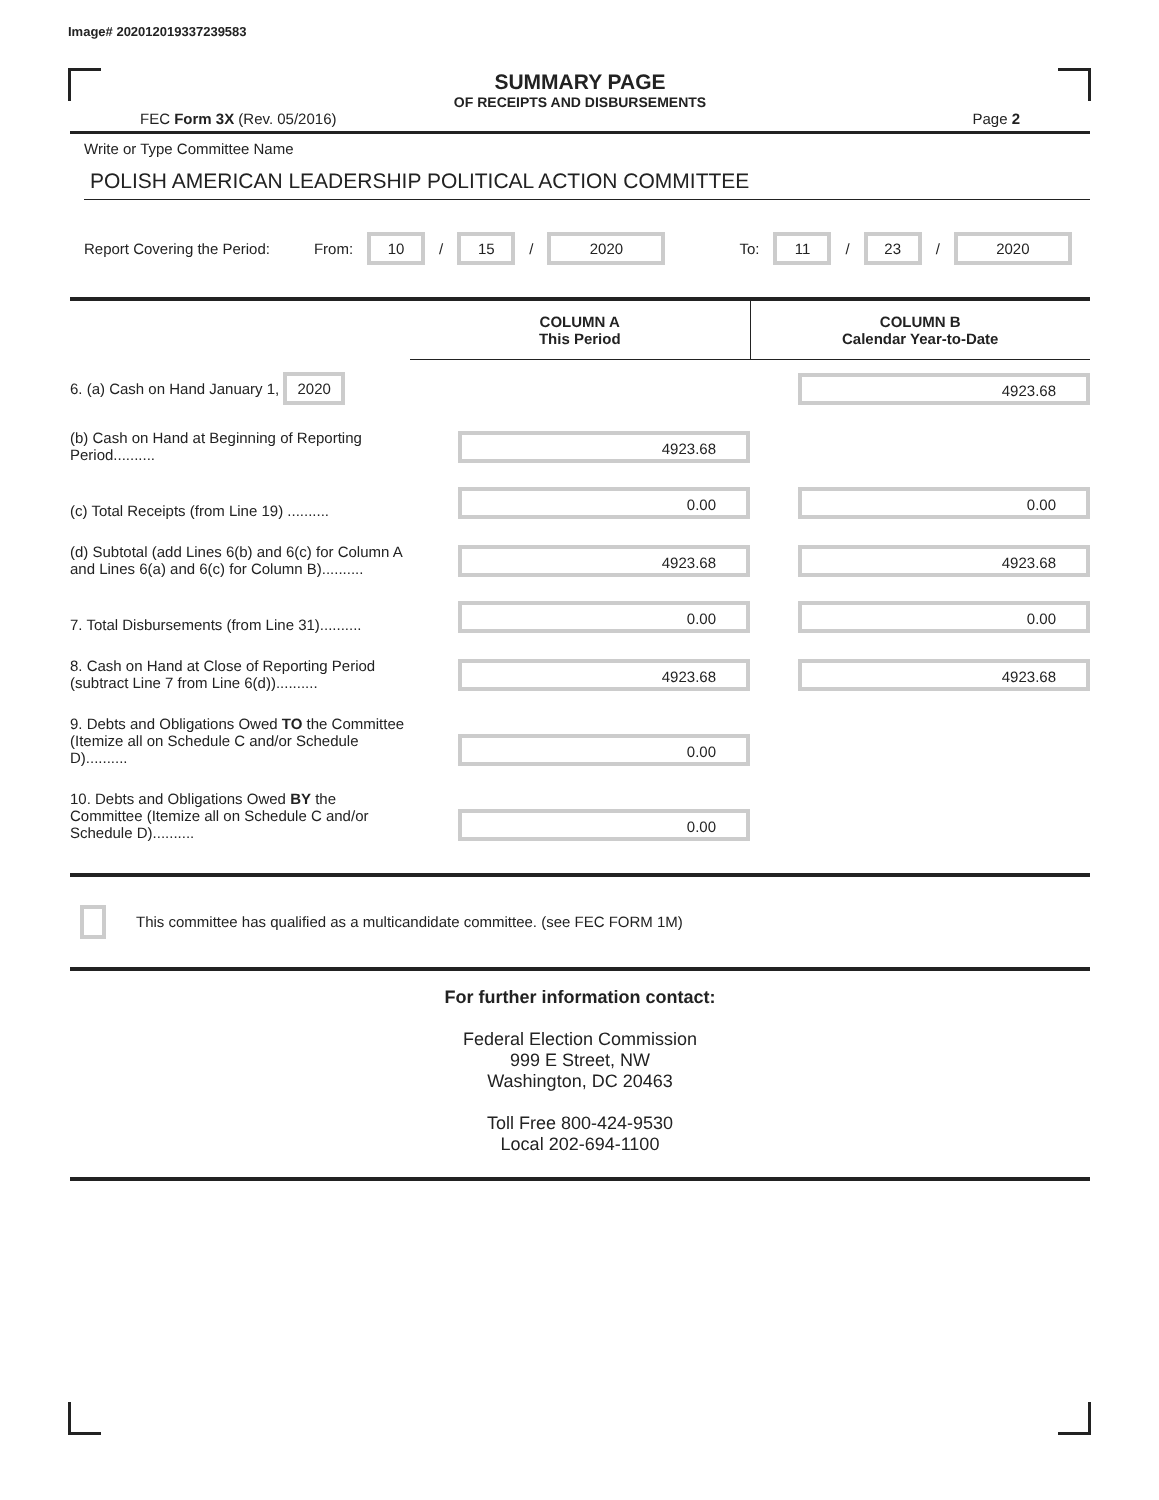Image# 202012019337239583
SUMMARY PAGE
OF RECEIPTS AND DISBURSEMENTS
FEC Form 3X (Rev. 05/2016) Page 2
Write or Type Committee Name
POLISH AMERICAN LEADERSHIP POLITICAL ACTION COMMITTEE
Report Covering the Period: From: 10 / 15 / 2020 To: 11 / 23 / 2020
| | COLUMN A This Period | COLUMN B Calendar Year-to-Date |
| 6. (a) Cash on Hand January 1, 2020 | | 4923.68 |
| (b) Cash on Hand at Beginning of Reporting Period.......... | 4923.68 | |
| (c) Total Receipts (from Line 19) .......... | 0.00 | 0.00 |
| (d) Subtotal (add Lines 6(b) and 6(c) for Column A and Lines 6(a) and 6(c) for Column B).......... | 4923.68 | 4923.68 |
| 7. Total Disbursements (from Line 31).......... | 0.00 | 0.00 |
| 8. Cash on Hand at Close of Reporting Period (subtract Line 7 from Line 6(d)).......... | 4923.68 | 4923.68 |
| 9. Debts and Obligations Owed TO the Committee (Itemize all on Schedule C and/or Schedule D).......... | 0.00 | |
| 10. Debts and Obligations Owed BY the Committee (Itemize all on Schedule C and/or Schedule D).......... | 0.00 | |
This committee has qualified as a multicandidate committee. (see FEC FORM 1M)
For further information contact:
Federal Election Commission
999 E Street, NW
Washington, DC 20463
Toll Free 800-424-9530
Local 202-694-1100